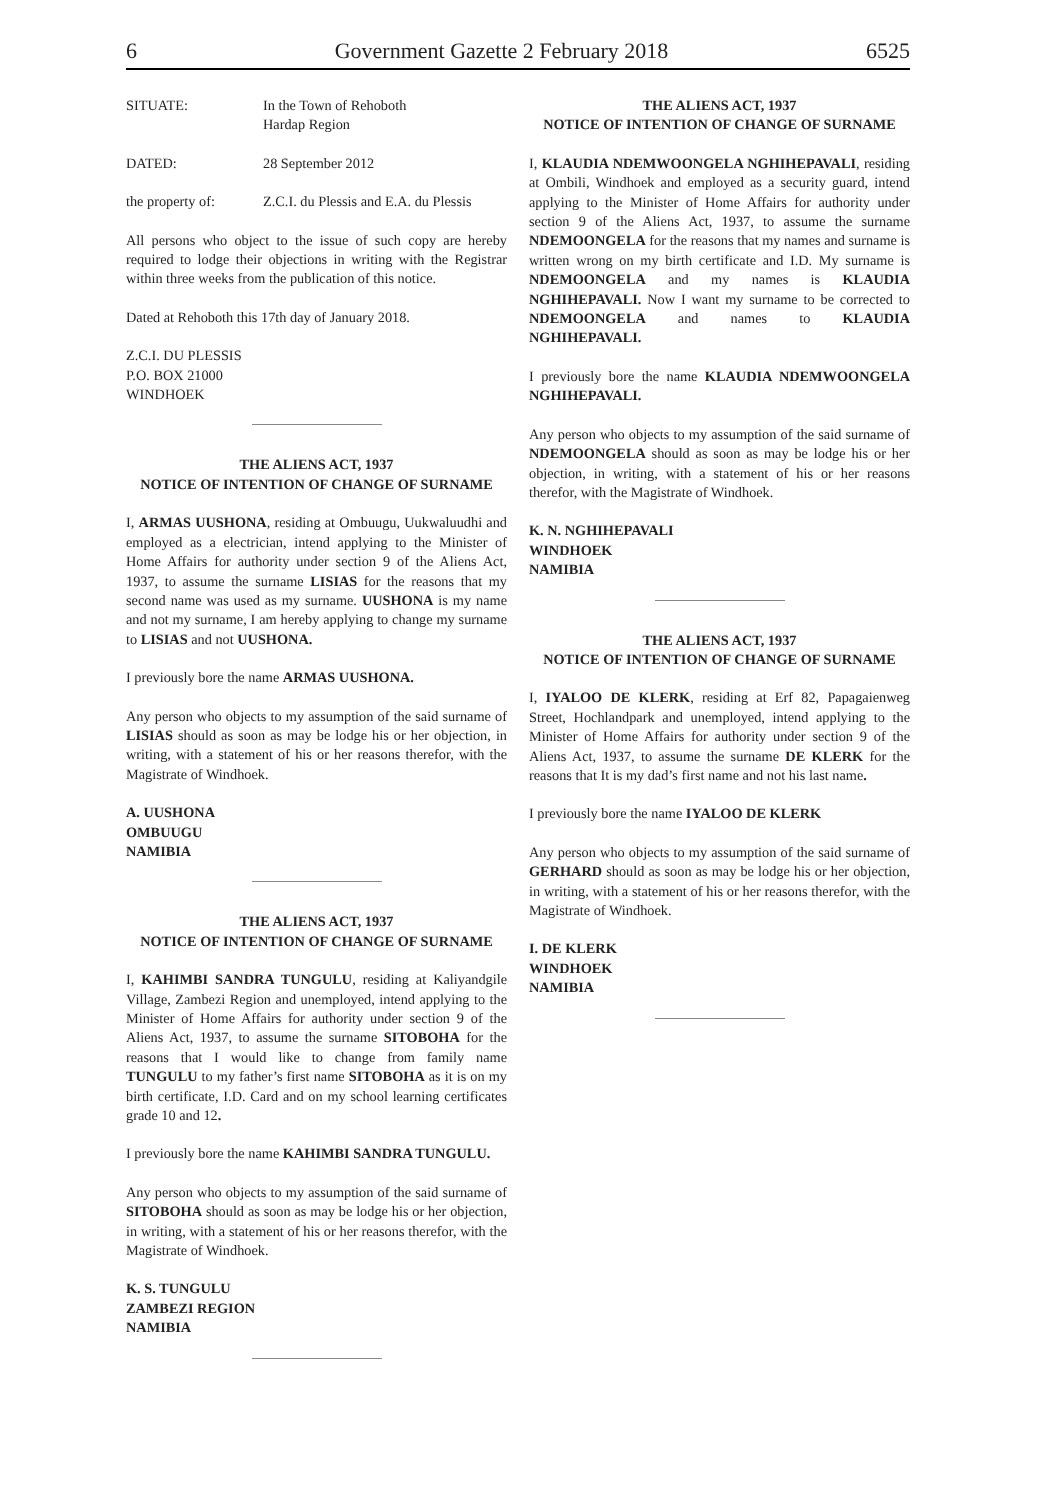6 Government Gazette 2 February 2018 6525
SITUATE: In the Town of Rehoboth
Hardap Region
DATED: 28 September 2012
the property of: Z.C.I. du Plessis and E.A. du Plessis
All persons who object to the issue of such copy are hereby required to lodge their objections in writing with the Registrar within three weeks from the publication of this notice.
Dated at Rehoboth this 17th day of January 2018.
Z.C.I. DU PLESSIS
P.O. BOX 21000
WINDHOEK
THE ALIENS ACT, 1937
NOTICE OF INTENTION OF CHANGE OF SURNAME
I, ARMAS UUSHONA, residing at Ombuugu, Uukwaluudhi and employed as a electrician, intend applying to the Minister of Home Affairs for authority under section 9 of the Aliens Act, 1937, to assume the surname LISIAS for the reasons that my second name was used as my surname. UUSHONA is my name and not my surname, I am hereby applying to change my surname to LISIAS and not UUSHONA.
I previously bore the name ARMAS UUSHONA.
Any person who objects to my assumption of the said surname of LISIAS should as soon as may be lodge his or her objection, in writing, with a statement of his or her reasons therefor, with the Magistrate of Windhoek.
A. UUSHONA
OMBUUGU
NAMIBIA
THE ALIENS ACT, 1937
NOTICE OF INTENTION OF CHANGE OF SURNAME
I, KAHIMBI SANDRA TUNGULU, residing at Kaliyandgile Village, Zambezi Region and unemployed, intend applying to the Minister of Home Affairs for authority under section 9 of the Aliens Act, 1937, to assume the surname SITOBOHA for the reasons that I would like to change from family name TUNGULU to my father’s first name SITOBOHA as it is on my birth certificate, I.D. Card and on my school learning certificates grade 10 and 12.
I previously bore the name KAHIMBI SANDRA TUNGULU.
Any person who objects to my assumption of the said surname of SITOBOHA should as soon as may be lodge his or her objection, in writing, with a statement of his or her reasons therefor, with the Magistrate of Windhoek.
K. S. TUNGULU
ZAMBEZI REGION
NAMIBIA
THE ALIENS ACT, 1937
NOTICE OF INTENTION OF CHANGE OF SURNAME
I, KLAUDIA NDEMWOONGELA NGHIHEPAVALI, residing at Ombili, Windhoek and employed as a security guard, intend applying to the Minister of Home Affairs for authority under section 9 of the Aliens Act, 1937, to assume the surname NDEMOONGELA for the reasons that my names and surname is written wrong on my birth certificate and I.D. My surname is NDEMOONGELA and my names is KLAUDIA NGHIHEPAVALI. Now I want my surname to be corrected to NDEMOONGELA and names to KLAUDIA NGHIHEPAVALI.
I previously bore the name KLAUDIA NDEMWOONGELA NGHIHEPAVALI.
Any person who objects to my assumption of the said surname of NDEMOONGELA should as soon as may be lodge his or her objection, in writing, with a statement of his or her reasons therefor, with the Magistrate of Windhoek.
K. N. NGHIHEPAVALI
WINDHOEK
NAMIBIA
THE ALIENS ACT, 1937
NOTICE OF INTENTION OF CHANGE OF SURNAME
I, IYALOO DE KLERK, residing at Erf 82, Papagaienweg Street, Hochlandpark and unemployed, intend applying to the Minister of Home Affairs for authority under section 9 of the Aliens Act, 1937, to assume the surname DE KLERK for the reasons that It is my dad’s first name and not his last name.
I previously bore the name IYALOO DE KLERK
Any person who objects to my assumption of the said surname of GERHARD should as soon as may be lodge his or her objection, in writing, with a statement of his or her reasons therefor, with the Magistrate of Windhoek.
I. DE KLERK
WINDHOEK
NAMIBIA